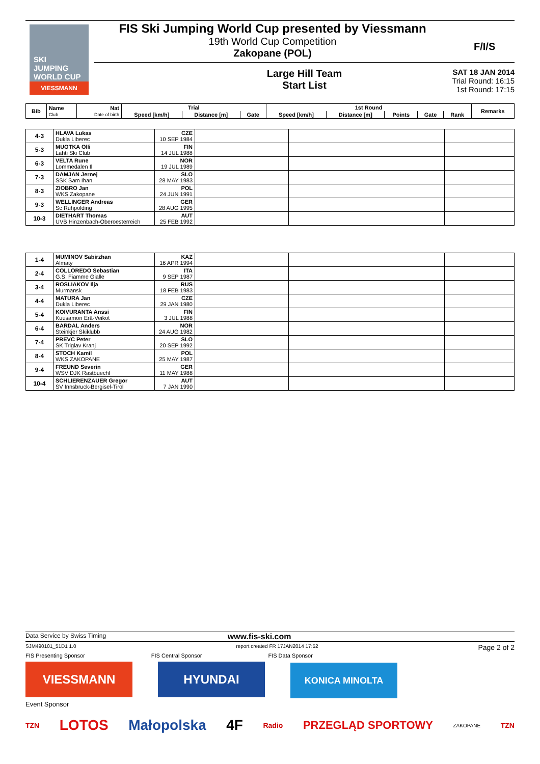SKI
JUMPING
WORLD CUP
VIESSMANN
FIS Ski Jumping World Cup presented by Viessmann
19th World Cup Competition
Zakopane (POL)
F/I/S
Large Hill Team
Start List
SAT 18 JAN 2014
Trial Round: 16:15
1st Round: 17:15
| Bib | Name Club | Nat Date of birth | Trial | | | 1st Round | | | | | Remarks |
| --- | --- | --- | --- | --- | --- | --- | --- | --- | --- | --- | --- |
| | | | Speed [km/h] | Distance [m] | Gate | Speed [km/h] | Distance [m] | Points | Gate | Rank | |
| 4-3 | HLAVA Lukas Dukla Liberec | CZE 10 SEP 1984 | | | |
| 5-3 | MUOTKA Olli Lahti Ski Club | FIN 14 JUL 1988 | | | |
| 6-3 | VELTA Rune Lommedalen Il | NOR 19 JUL 1989 | | | |
| 7-3 | DAMJAN Jernej SSK Sam Ihan | SLO 28 MAY 1983 | | | |
| 8-3 | ZIOBRO Jan WKS Zakopane | POL 24 JUN 1991 | | | |
| 9-3 | WELLINGER Andreas Sc Ruhpolding | GER 28 AUG 1995 | | | |
| 10-3 | DIETHART Thomas UVB Hinzenbach-Oberoesterreich | AUT 25 FEB 1992 | | | |
| 1-4 | MUMINOV Sabirzhan Almaty | KAZ 16 APR 1994 | | | |
| 2-4 | COLLOREDO Sebastian G.S. Fiamme Gialle | ITA 9 SEP 1987 | | | |
| 3-4 | ROSLIAKOV Ilja Murmansk | RUS 18 FEB 1983 | | | |
| 4-4 | MATURA Jan Dukla Liberec | CZE 29 JAN 1980 | | | |
| 5-4 | KOIVURANTA Anssi Kuusamon Erä-Veikot | FIN 3 JUL 1988 | | | |
| 6-4 | BARDAL Anders Steinkjer Skiklubb | NOR 24 AUG 1982 | | | |
| 7-4 | PREVC Peter SK Triglav Kranj | SLO 20 SEP 1992 | | | |
| 8-4 | STOCH Kamil WKS ZAKOPANE | POL 25 MAY 1987 | | | |
| 9-4 | FREUND Severin WSV DJK Rastbuechl | GER 11 MAY 1988 | | | |
| 10-4 | SCHLIERENZAUER Gregor SV Innsbruck-Bergisel-Tirol | AUT 7 JAN 1990 | | | |
Data Service by Swiss Timing www.fis-ski.com
SJM490101_51D1 1.0 report created FR 17JAN2014 17:52 Page 2 of 2
FIS Presenting Sponsor FIS Central Sponsor FIS Data Sponsor
VIESSMANN HYUNDAI KONICA MINOLTA
Event Sponsor
TZN LOTOS Małopolska 4F Radio PRZEGLĄD SPORTOWY ZAKOPANE TZN